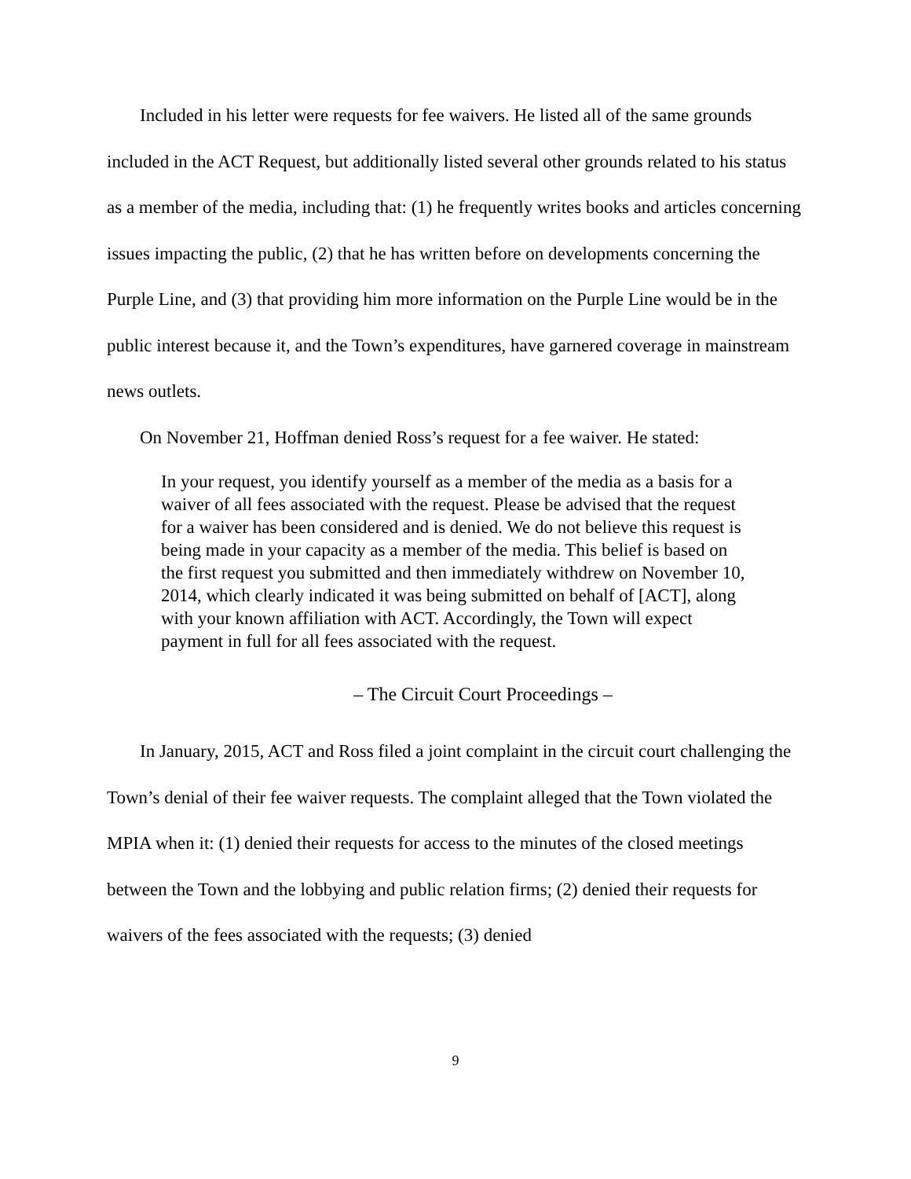Included in his letter were requests for fee waivers. He listed all of the same grounds included in the ACT Request, but additionally listed several other grounds related to his status as a member of the media, including that: (1) he frequently writes books and articles concerning issues impacting the public, (2) that he has written before on developments concerning the Purple Line, and (3) that providing him more information on the Purple Line would be in the public interest because it, and the Town’s expenditures, have garnered coverage in mainstream news outlets.
On November 21, Hoffman denied Ross’s request for a fee waiver. He stated:
In your request, you identify yourself as a member of the media as a basis for a waiver of all fees associated with the request. Please be advised that the request for a waiver has been considered and is denied. We do not believe this request is being made in your capacity as a member of the media. This belief is based on the first request you submitted and then immediately withdrew on November 10, 2014, which clearly indicated it was being submitted on behalf of [ACT], along with your known affiliation with ACT. Accordingly, the Town will expect payment in full for all fees associated with the request.
– The Circuit Court Proceedings –
In January, 2015, ACT and Ross filed a joint complaint in the circuit court challenging the Town’s denial of their fee waiver requests. The complaint alleged that the Town violated the MPIA when it: (1) denied their requests for access to the minutes of the closed meetings between the Town and the lobbying and public relation firms; (2) denied their requests for waivers of the fees associated with the requests; (3) denied
9